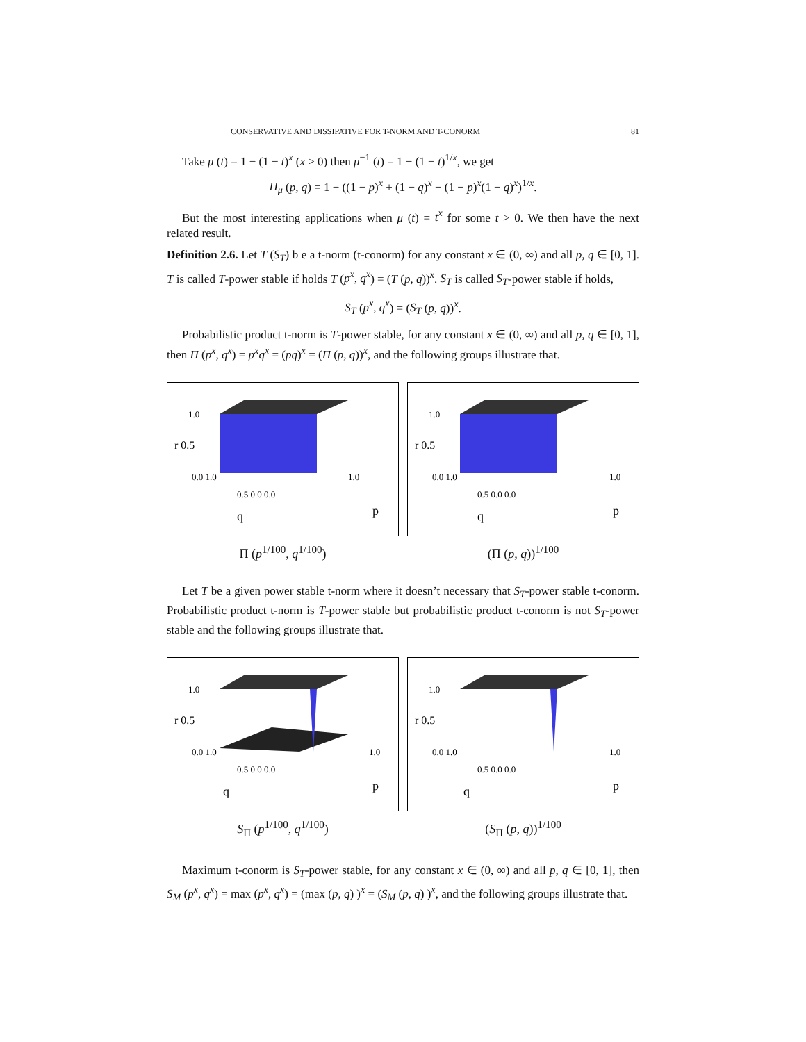CONSERVATIVE AND DISSIPATIVE FOR T-NORM AND T-CONORM 81
Take μ (t) = 1 − (1 − t)<sup>x</sup> (x > 0) then μ<sup>−1</sup> (t) = 1 − (1 − t)<sup>1/x</sup>, we get
Π<sub>μ</sub> (p, q) = 1 − ((1 − p)<sup>x</sup> + (1 − q)<sup>x</sup> − (1 − p)<sup>x</sup>(1 − q)<sup>x</sup>)<sup>1/x</sup>.
But the most interesting applications when μ (t) = t<sup>x</sup> for some t > 0. We then have the next related result.
Definition 2.6. Let T (S<sub>T</sub>) b e a t-norm (t-conorm) for any constant x ∈ (0, ∞) and all p, q ∈ [0, 1]. T is called T-power stable if holds T (p<sup>x</sup>, q<sup>x</sup>) = (T (p, q))<sup>x</sup>. S<sub>T</sub> is called S<sub>T</sub>-power stable if holds,
S<sub>T</sub> (p<sup>x</sup>, q<sup>x</sup>) = (S<sub>T</sub> (p, q))<sup>x</sup>.
Probabilistic product t-norm is T-power stable, for any constant x ∈ (0, ∞) and all p, q ∈ [0, 1], then Π (p<sup>x</sup>, q<sup>x</sup>) = p<sup>x</sup>q<sup>x</sup> = (pq)<sup>x</sup> = (Π (p, q))<sup>x</sup>, and the following groups illustrate that.
1.0
r 0.5
0.0 1.0
0.5 0.0 0.0
1.0
q
p
Π (p<sup>1/100</sup>, q<sup>1/100</sup>)
1.0
r 0.5
0.0 1.0
0.5 0.0 0.0
1.0
q
p
(Π (p, q))<sup>1/100</sup>
Let T be a given power stable t-norm where it doesn’t necessary that S<sub>T</sub>-power stable t-conorm. Probabilistic product t-norm is T-power stable but probabilistic product t-conorm is not S<sub>T</sub>-power stable and the following groups illustrate that.
1.0
r 0.5
0.0 1.0
0.5 0.0 0.0
1.0
q
p
S<sub>Π</sub> (p<sup>1/100</sup>, q<sup>1/100</sup>)
1.0
r 0.5
0.0 1.0
0.5 0.0 0.0
1.0
q
p
(S<sub>Π</sub> (p, q))<sup>1/100</sup>
Maximum t-conorm is S<sub>T</sub>-power stable, for any constant x ∈ (0, ∞) and all p, q ∈ [0, 1], then S<sub>M</sub> (p<sup>x</sup>, q<sup>x</sup>) = max (p<sup>x</sup>, q<sup>x</sup>) = (max (p, q) )<sup>x</sup> = (S<sub>M</sub> (p, q) )<sup>x</sup>, and the following groups illustrate that.